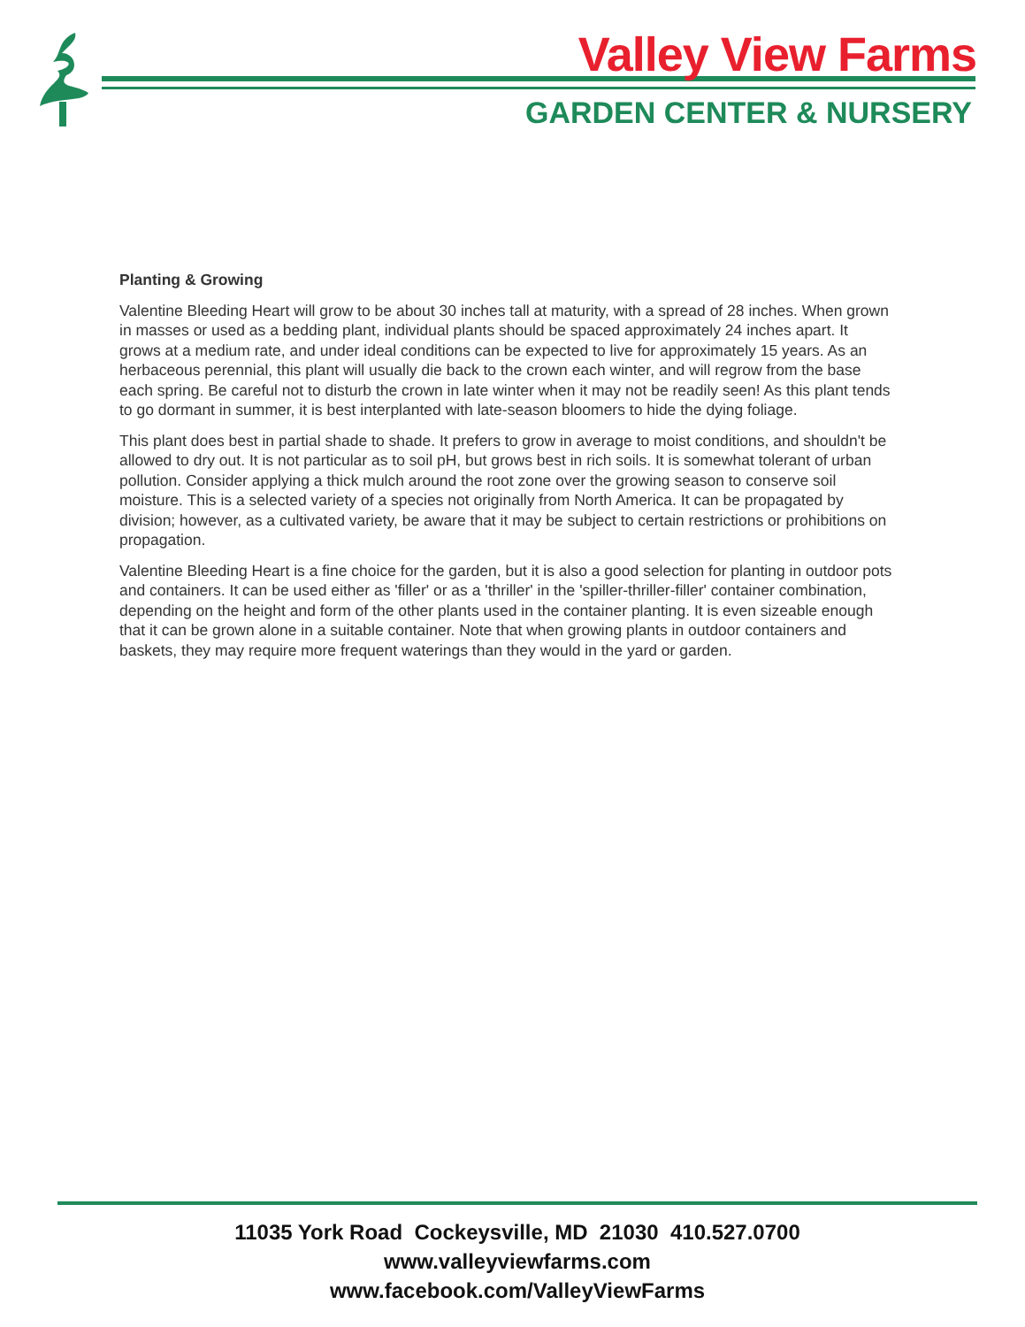Valley View Farms
GARDEN CENTER & NURSERY
Planting & Growing
Valentine Bleeding Heart will grow to be about 30 inches tall at maturity, with a spread of 28 inches. When grown in masses or used as a bedding plant, individual plants should be spaced approximately 24 inches apart. It grows at a medium rate, and under ideal conditions can be expected to live for approximately 15 years. As an herbaceous perennial, this plant will usually die back to the crown each winter, and will regrow from the base each spring. Be careful not to disturb the crown in late winter when it may not be readily seen! As this plant tends to go dormant in summer, it is best interplanted with late-season bloomers to hide the dying foliage.
This plant does best in partial shade to shade. It prefers to grow in average to moist conditions, and shouldn't be allowed to dry out. It is not particular as to soil pH, but grows best in rich soils. It is somewhat tolerant of urban pollution. Consider applying a thick mulch around the root zone over the growing season to conserve soil moisture. This is a selected variety of a species not originally from North America. It can be propagated by division; however, as a cultivated variety, be aware that it may be subject to certain restrictions or prohibitions on propagation.
Valentine Bleeding Heart is a fine choice for the garden, but it is also a good selection for planting in outdoor pots and containers. It can be used either as 'filler' or as a 'thriller' in the 'spiller-thriller-filler' container combination, depending on the height and form of the other plants used in the container planting. It is even sizeable enough that it can be grown alone in a suitable container. Note that when growing plants in outdoor containers and baskets, they may require more frequent waterings than they would in the yard or garden.
11035 York Road Cockeysville, MD 21030 410.527.0700
www.valleyviewfarms.com
www.facebook.com/ValleyViewFarms